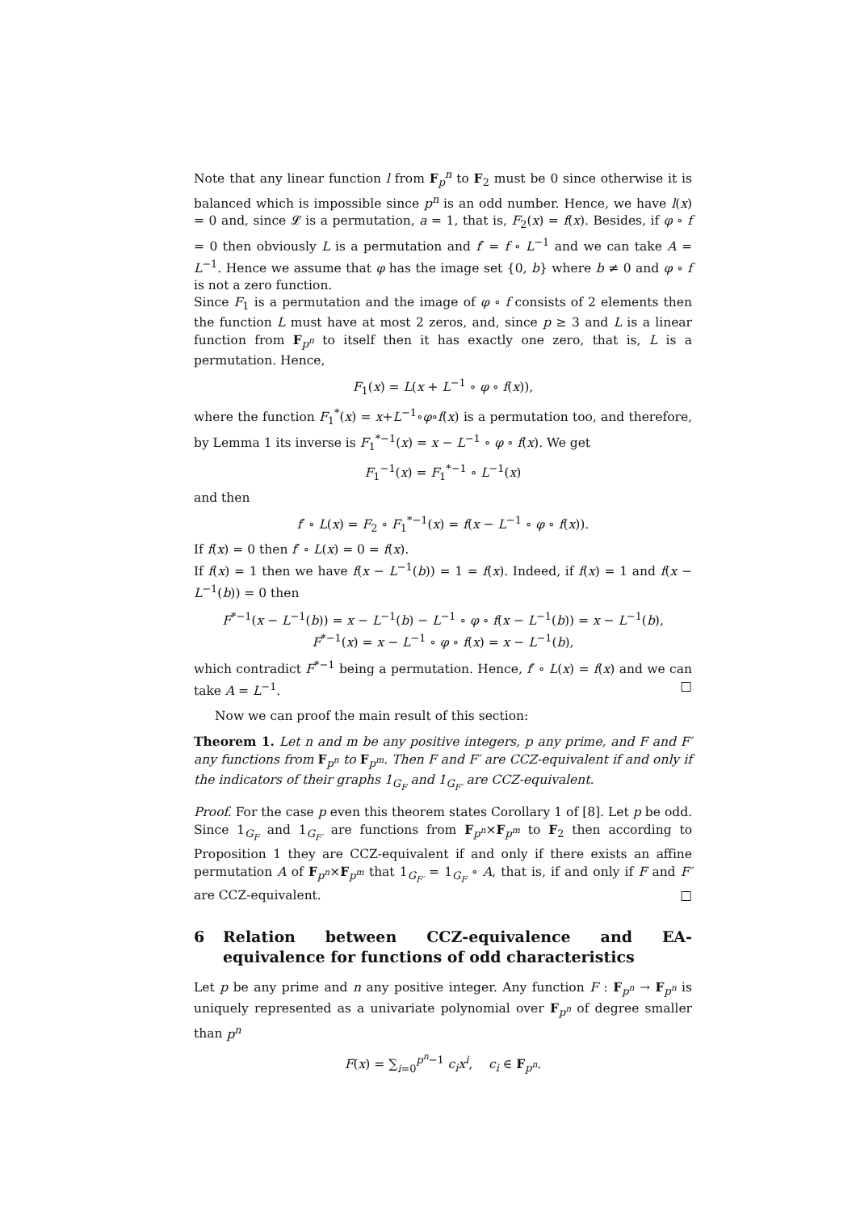Note that any linear function l from F<sub>p</sub><sup>n</sup> to F<sub>2</sub> must be 0 since otherwise it is balanced which is impossible since p<sup>n</sup> is an odd number. Hence, we have l(x) = 0 and, since 𝓛 is a permutation, a = 1, that is, F<sub>2</sub>(x) = f(x). Besides, if φ ∘ f = 0 then obviously L is a permutation and f′ = f ∘ L<sup>−1</sup> and we can take A = L<sup>−1</sup>. Hence we assume that φ has the image set {0, b} where b ≠ 0 and φ ∘ f is not a zero function.
Since F<sub>1</sub> is a permutation and the image of φ ∘ f consists of 2 elements then the function L must have at most 2 zeros, and, since p ≥ 3 and L is a linear function from F<sub>p<sup>n</sup></sub> to itself then it has exactly one zero, that is, L is a permutation. Hence,
F<sub>1</sub>(x) = L(x + L<sup>−1</sup> ∘ φ ∘ f(x)),
where the function F<sub>1</sub><sup>*</sup>(x) = x+L<sup>−1</sup>∘φ∘f(x) is a permutation too, and therefore, by Lemma 1 its inverse is F<sub>1</sub><sup>*−1</sup>(x) = x − L<sup>−1</sup> ∘ φ ∘ f(x). We get
F<sub>1</sub><sup>−1</sup>(x) = F<sub>1</sub><sup>*−1</sup> ∘ L<sup>−1</sup>(x)
and then
f′ ∘ L(x) = F<sub>2</sub> ∘ F<sub>1</sub><sup>*−1</sup>(x) = f(x − L<sup>−1</sup> ∘ φ ∘ f(x)).
If f(x) = 0 then f′ ∘ L(x) = 0 = f(x).
If f(x) = 1 then we have f(x − L<sup>−1</sup>(b)) = 1 = f(x). Indeed, if f(x) = 1 and f(x − L<sup>−1</sup>(b)) = 0 then
F<sup>*−1</sup>(x − L<sup>−1</sup>(b)) = x − L<sup>−1</sup>(b) − L<sup>−1</sup> ∘ φ ∘ f(x − L<sup>−1</sup>(b)) = x − L<sup>−1</sup>(b),
F<sup>*−1</sup>(x) = x − L<sup>−1</sup> ∘ φ ∘ f(x) = x − L<sup>−1</sup>(b),
which contradict F<sup>*−1</sup> being a permutation. Hence, f′ ∘ L(x) = f(x) and we can take A = L<sup>−1</sup>. □
Now we can proof the main result of this section:
Theorem 1. Let n and m be any positive integers, p any prime, and F and F′ any functions from F<sub>p<sup>n</sup></sub> to F<sub>p<sup>m</sup></sub>. Then F and F′ are CCZ-equivalent if and only if the indicators of their graphs 1<sub>G<sub>F</sub></sub> and 1<sub>G<sub>F′</sub></sub> are CCZ-equivalent.
Proof. For the case p even this theorem states Corollary 1 of [8]. Let p be odd. Since 1<sub>G<sub>F</sub></sub> and 1<sub>G<sub>F′</sub></sub> are functions from F<sub>p<sup>n</sup></sub>×F<sub>p<sup>m</sup></sub> to F<sub>2</sub> then according to Proposition 1 they are CCZ-equivalent if and only if there exists an affine permutation A of F<sub>p<sup>n</sup></sub>×F<sub>p<sup>m</sup></sub> that 1<sub>G<sub>F′</sub></sub> = 1<sub>G<sub>F</sub></sub> ∘ A, that is, if and only if F and F′ are CCZ-equivalent. □
6 Relation between CCZ-equivalence and EA-equivalence for functions of odd characteristics
Let p be any prime and n any positive integer. Any function F : F<sub>p<sup>n</sup></sub> → F<sub>p<sup>n</sup></sub> is uniquely represented as a univariate polynomial over F<sub>p<sup>n</sup></sub> of degree smaller than p<sup>n</sup>
F(x) = ∑<sub>i=0</sub><sup>p<sup>n</sup>−1</sup> c<sub>i</sub>x<sup>i</sup>, c<sub>i</sub> ∈ F<sub>p<sup>n</sup></sub>.